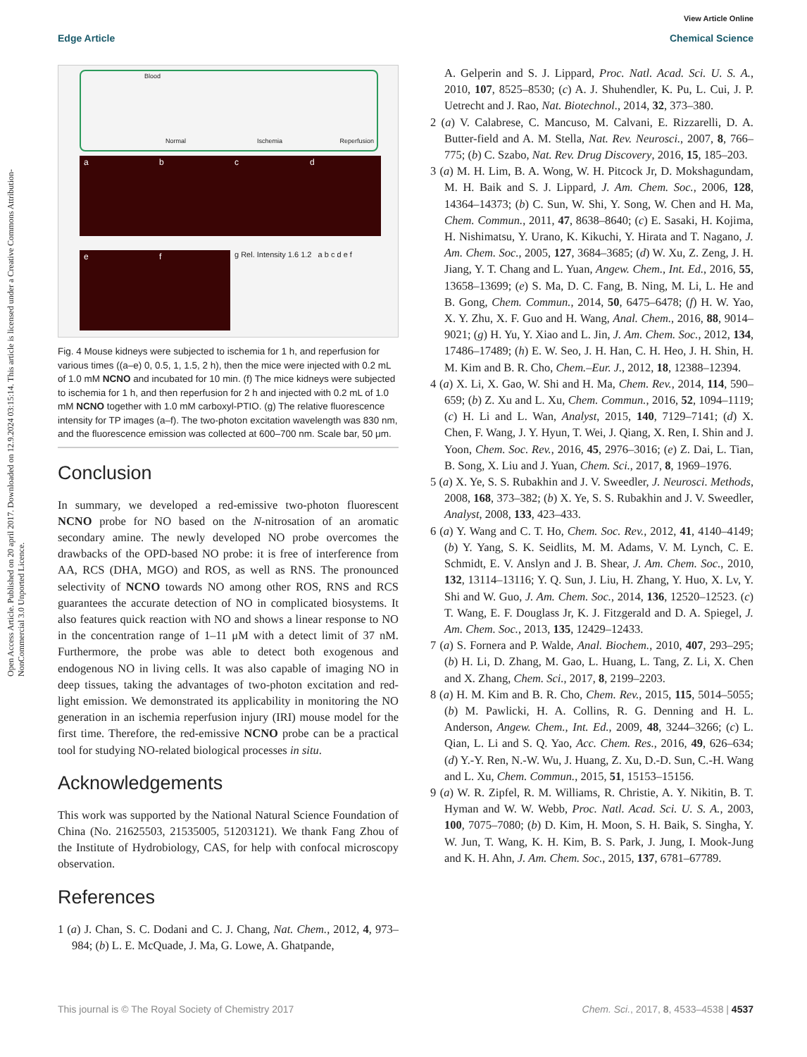View Article Online
Edge Article Chemical Science
Open Access Article. Published on 20 april 2017. Downloaded on 12.9.2024 03:15:14. This article is licensed under a Creative Commons Attribution-NonCommercial 3.0 Unported Licence.
Blood
Normal Ischemia Reperfusion
a b c d
e f
g Rel. Intensity 1.6 1.2 a b c d e f
Fig. 4 Mouse kidneys were subjected to ischemia for 1 h, and reperfusion for various times ((a–e) 0, 0.5, 1, 1.5, 2 h), then the mice were injected with 0.2 mL of 1.0 mM NCNO and incubated for 10 min. (f) The mice kidneys were subjected to ischemia for 1 h, and then reperfusion for 2 h and injected with 0.2 mL of 1.0 mM NCNO together with 1.0 mM carboxyl-PTIO. (g) The relative fluorescence intensity for TP images (a–f). The two-photon excitation wavelength was 830 nm, and the fluorescence emission was collected at 600–700 nm. Scale bar, 50 μm.
Conclusion
In summary, we developed a red-emissive two-photon fluorescent NCNO probe for NO based on the N-nitrosation of an aromatic secondary amine. The newly developed NO probe overcomes the drawbacks of the OPD-based NO probe: it is free of interference from AA, RCS (DHA, MGO) and ROS, as well as RNS. The pronounced selectivity of NCNO towards NO among other ROS, RNS and RCS guarantees the accurate detection of NO in complicated biosystems. It also features quick reaction with NO and shows a linear response to NO in the concentration range of 1–11 μM with a detect limit of 37 nM. Furthermore, the probe was able to detect both exogenous and endogenous NO in living cells. It was also capable of imaging NO in deep tissues, taking the advantages of two-photon excitation and red-light emission. We demonstrated its applicability in monitoring the NO generation in an ischemia reperfusion injury (IRI) mouse model for the first time. Therefore, the red-emissive NCNO probe can be a practical tool for studying NO-related biological processes in situ.
Acknowledgements
This work was supported by the National Natural Science Foundation of China (No. 21625503, 21535005, 51203121). We thank Fang Zhou of the Institute of Hydrobiology, CAS, for help with confocal microscopy observation.
References
1 (a) J. Chan, S. C. Dodani and C. J. Chang, Nat. Chem., 2012, 4, 973–984; (b) L. E. McQuade, J. Ma, G. Lowe, A. Ghatpande,
A. Gelperin and S. J. Lippard, Proc. Natl. Acad. Sci. U. S. A., 2010, 107, 8525–8530; (c) A. J. Shuhendler, K. Pu, L. Cui, J. P. Uetrecht and J. Rao, Nat. Biotechnol., 2014, 32, 373–380.
2 (a) V. Calabrese, C. Mancuso, M. Calvani, E. Rizzarelli, D. A. Butter-field and A. M. Stella, Nat. Rev. Neurosci., 2007, 8, 766–775; (b) C. Szabo, Nat. Rev. Drug Discovery, 2016, 15, 185–203.
3 (a) M. H. Lim, B. A. Wong, W. H. Pitcock Jr, D. Mokshagundam, M. H. Baik and S. J. Lippard, J. Am. Chem. Soc., 2006, 128, 14364–14373; (b) C. Sun, W. Shi, Y. Song, W. Chen and H. Ma, Chem. Commun., 2011, 47, 8638–8640; (c) E. Sasaki, H. Kojima, H. Nishimatsu, Y. Urano, K. Kikuchi, Y. Hirata and T. Nagano, J. Am. Chem. Soc., 2005, 127, 3684–3685; (d) W. Xu, Z. Zeng, J. H. Jiang, Y. T. Chang and L. Yuan, Angew. Chem., Int. Ed., 2016, 55, 13658–13699; (e) S. Ma, D. C. Fang, B. Ning, M. Li, L. He and B. Gong, Chem. Commun., 2014, 50, 6475–6478; (f) H. W. Yao, X. Y. Zhu, X. F. Guo and H. Wang, Anal. Chem., 2016, 88, 9014–9021; (g) H. Yu, Y. Xiao and L. Jin, J. Am. Chem. Soc., 2012, 134, 17486–17489; (h) E. W. Seo, J. H. Han, C. H. Heo, J. H. Shin, H. M. Kim and B. R. Cho, Chem.–Eur. J., 2012, 18, 12388–12394.
4 (a) X. Li, X. Gao, W. Shi and H. Ma, Chem. Rev., 2014, 114, 590–659; (b) Z. Xu and L. Xu, Chem. Commun., 2016, 52, 1094–1119; (c) H. Li and L. Wan, Analyst, 2015, 140, 7129–7141; (d) X. Chen, F. Wang, J. Y. Hyun, T. Wei, J. Qiang, X. Ren, I. Shin and J. Yoon, Chem. Soc. Rev., 2016, 45, 2976–3016; (e) Z. Dai, L. Tian, B. Song, X. Liu and J. Yuan, Chem. Sci., 2017, 8, 1969–1976.
5 (a) X. Ye, S. S. Rubakhin and J. V. Sweedler, J. Neurosci. Methods, 2008, 168, 373–382; (b) X. Ye, S. S. Rubakhin and J. V. Sweedler, Analyst, 2008, 133, 423–433.
6 (a) Y. Wang and C. T. Ho, Chem. Soc. Rev., 2012, 41, 4140–4149; (b) Y. Yang, S. K. Seidlits, M. M. Adams, V. M. Lynch, C. E. Schmidt, E. V. Anslyn and J. B. Shear, J. Am. Chem. Soc., 2010, 132, 13114–13116; Y. Q. Sun, J. Liu, H. Zhang, Y. Huo, X. Lv, Y. Shi and W. Guo, J. Am. Chem. Soc., 2014, 136, 12520–12523. (c) T. Wang, E. F. Douglass Jr, K. J. Fitzgerald and D. A. Spiegel, J. Am. Chem. Soc., 2013, 135, 12429–12433.
7 (a) S. Fornera and P. Walde, Anal. Biochem., 2010, 407, 293–295; (b) H. Li, D. Zhang, M. Gao, L. Huang, L. Tang, Z. Li, X. Chen and X. Zhang, Chem. Sci., 2017, 8, 2199–2203.
8 (a) H. M. Kim and B. R. Cho, Chem. Rev., 2015, 115, 5014–5055; (b) M. Pawlicki, H. A. Collins, R. G. Denning and H. L. Anderson, Angew. Chem., Int. Ed., 2009, 48, 3244–3266; (c) L. Qian, L. Li and S. Q. Yao, Acc. Chem. Res., 2016, 49, 626–634; (d) Y.-Y. Ren, N.-W. Wu, J. Huang, Z. Xu, D.-D. Sun, C.-H. Wang and L. Xu, Chem. Commun., 2015, 51, 15153–15156.
9 (a) W. R. Zipfel, R. M. Williams, R. Christie, A. Y. Nikitin, B. T. Hyman and W. W. Webb, Proc. Natl. Acad. Sci. U. S. A., 2003, 100, 7075–7080; (b) D. Kim, H. Moon, S. H. Baik, S. Singha, Y. W. Jun, T. Wang, K. H. Kim, B. S. Park, J. Jung, I. Mook-Jung and K. H. Ahn, J. Am. Chem. Soc., 2015, 137, 6781–67789.
This journal is © The Royal Society of Chemistry 2017 Chem. Sci., 2017, 8, 4533–4538 | 4537